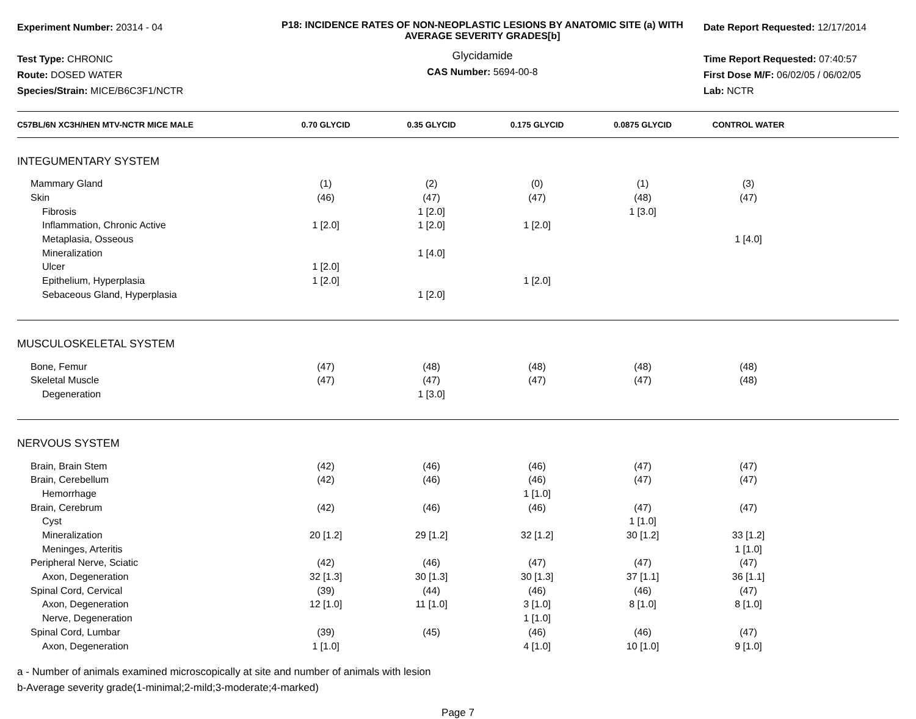Experiment Number: 20314 - 04
Test Type: CHRONIC
Route: DOSED WATER
Species/Strain: MICE/B6C3F1/NCTR
P18: INCIDENCE RATES OF NON-NEOPLASTIC LESIONS BY ANATOMIC SITE (a) WITH AVERAGE SEVERITY GRADES[b]
Glycidamide
CAS Number: 5694-00-8
Date Report Requested: 12/17/2014
Time Report Requested: 07:40:57
First Dose M/F: 06/02/05 / 06/02/05
Lab: NCTR
| C57BL/6N XC3H/HEN MTV-NCTR MICE MALE | 0.70 GLYCID | 0.35 GLYCID | 0.175 GLYCID | 0.0875 GLYCID | CONTROL WATER | |
| --- | --- | --- | --- | --- | --- | --- |
| INTEGUMENTARY SYSTEM | | | | | | |
| Mammary Gland | (1) | (2) | (0) | (1) | (3) | |
| Skin | (46) | (47) | (47) | (48) | (47) | |
| Fibrosis | | 1 [2.0] | | 1 [3.0] | | |
| Inflammation, Chronic Active | 1 [2.0] | 1 [2.0] | 1 [2.0] | | | |
| Metaplasia, Osseous | | | | | 1 [4.0] | |
| Mineralization | | 1 [4.0] | | | | |
| Ulcer | 1 [2.0] | | | | | |
| Epithelium, Hyperplasia | 1 [2.0] | | 1 [2.0] | | | |
| Sebaceous Gland, Hyperplasia | | 1 [2.0] | | | | |
| MUSCULOSKELETAL SYSTEM | | | | | | |
| Bone, Femur | (47) | (48) | (48) | (48) | (48) | |
| Skeletal Muscle | (47) | (47) | (47) | (47) | (48) | |
| Degeneration | | 1 [3.0] | | | | |
| NERVOUS SYSTEM | | | | | | |
| Brain, Brain Stem | (42) | (46) | (46) | (47) | (47) | |
| Brain, Cerebellum | (42) | (46) | (46) | (47) | (47) | |
| Hemorrhage | | | 1 [1.0] | | | |
| Brain, Cerebrum | (42) | (46) | (46) | (47) | (47) | |
| Cyst | | | | 1 [1.0] | | |
| Mineralization | 20 [1.2] | 29 [1.2] | 32 [1.2] | 30 [1.2] | 33 [1.2] | |
| Meninges, Arteritis | | | | | 1 [1.0] | |
| Peripheral Nerve, Sciatic | (42) | (46) | (47) | (47) | (47) | |
| Axon, Degeneration | 32 [1.3] | 30 [1.3] | 30 [1.3] | 37 [1.1] | 36 [1.1] | |
| Spinal Cord, Cervical | (39) | (44) | (46) | (46) | (47) | |
| Axon, Degeneration | 12 [1.0] | 11 [1.0] | 3 [1.0] | 8 [1.0] | 8 [1.0] | |
| Nerve, Degeneration | | | 1 [1.0] | | | |
| Spinal Cord, Lumbar | (39) | (45) | (46) | (46) | (47) | |
| Axon, Degeneration | 1 [1.0] | | 4 [1.0] | 10 [1.0] | 9 [1.0] | |
a - Number of animals examined microscopically at site and number of animals with lesion
b-Average severity grade(1-minimal;2-mild;3-moderate;4-marked)
Page 7